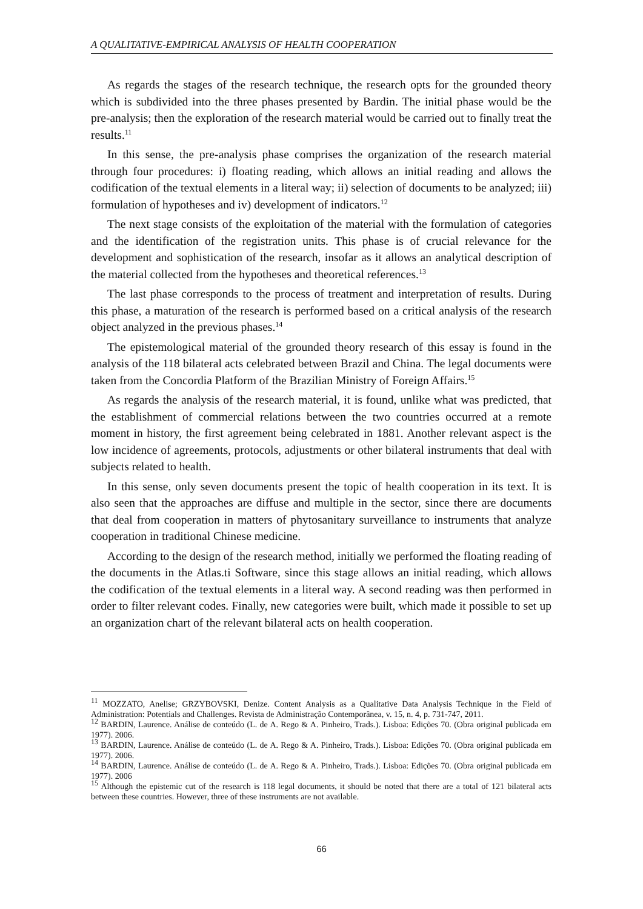A QUALITATIVE-EMPIRICAL ANALYSIS OF HEALTH COOPERATION
As regards the stages of the research technique, the research opts for the grounded theory which is subdivided into the three phases presented by Bardin. The initial phase would be the pre-analysis; then the exploration of the research material would be carried out to finally treat the results.<sup>11</sup>
In this sense, the pre-analysis phase comprises the organization of the research material through four procedures: i) floating reading, which allows an initial reading and allows the codification of the textual elements in a literal way; ii) selection of documents to be analyzed; iii) formulation of hypotheses and iv) development of indicators.<sup>12</sup>
The next stage consists of the exploitation of the material with the formulation of categories and the identification of the registration units. This phase is of crucial relevance for the development and sophistication of the research, insofar as it allows an analytical description of the material collected from the hypotheses and theoretical references.<sup>13</sup>
The last phase corresponds to the process of treatment and interpretation of results. During this phase, a maturation of the research is performed based on a critical analysis of the research object analyzed in the previous phases.<sup>14</sup>
The epistemological material of the grounded theory research of this essay is found in the analysis of the 118 bilateral acts celebrated between Brazil and China. The legal documents were taken from the Concordia Platform of the Brazilian Ministry of Foreign Affairs.<sup>15</sup>
As regards the analysis of the research material, it is found, unlike what was predicted, that the establishment of commercial relations between the two countries occurred at a remote moment in history, the first agreement being celebrated in 1881. Another relevant aspect is the low incidence of agreements, protocols, adjustments or other bilateral instruments that deal with subjects related to health.
In this sense, only seven documents present the topic of health cooperation in its text. It is also seen that the approaches are diffuse and multiple in the sector, since there are documents that deal from cooperation in matters of phytosanitary surveillance to instruments that analyze cooperation in traditional Chinese medicine.
According to the design of the research method, initially we performed the floating reading of the documents in the Atlas.ti Software, since this stage allows an initial reading, which allows the codification of the textual elements in a literal way. A second reading was then performed in order to filter relevant codes. Finally, new categories were built, which made it possible to set up an organization chart of the relevant bilateral acts on health cooperation.
<sup>11</sup> MOZZATO, Anelise; GRZYBOVSKI, Denize. Content Analysis as a Qualitative Data Analysis Technique in the Field of Administration: Potentials and Challenges. Revista de Administração Contemporânea, v. 15, n. 4, p. 731-747, 2011.
<sup>12</sup> BARDIN, Laurence. Análise de conteúdo (L. de A. Rego & A. Pinheiro, Trads.). Lisboa: Edições 70. (Obra original publicada em 1977). 2006.
<sup>13</sup> BARDIN, Laurence. Análise de conteúdo (L. de A. Rego & A. Pinheiro, Trads.). Lisboa: Edições 70. (Obra original publicada em 1977). 2006.
<sup>14</sup> BARDIN, Laurence. Análise de conteúdo (L. de A. Rego & A. Pinheiro, Trads.). Lisboa: Edições 70. (Obra original publicada em 1977). 2006
<sup>15</sup> Although the epistemic cut of the research is 118 legal documents, it should be noted that there are a total of 121 bilateral acts between these countries. However, three of these instruments are not available.
66